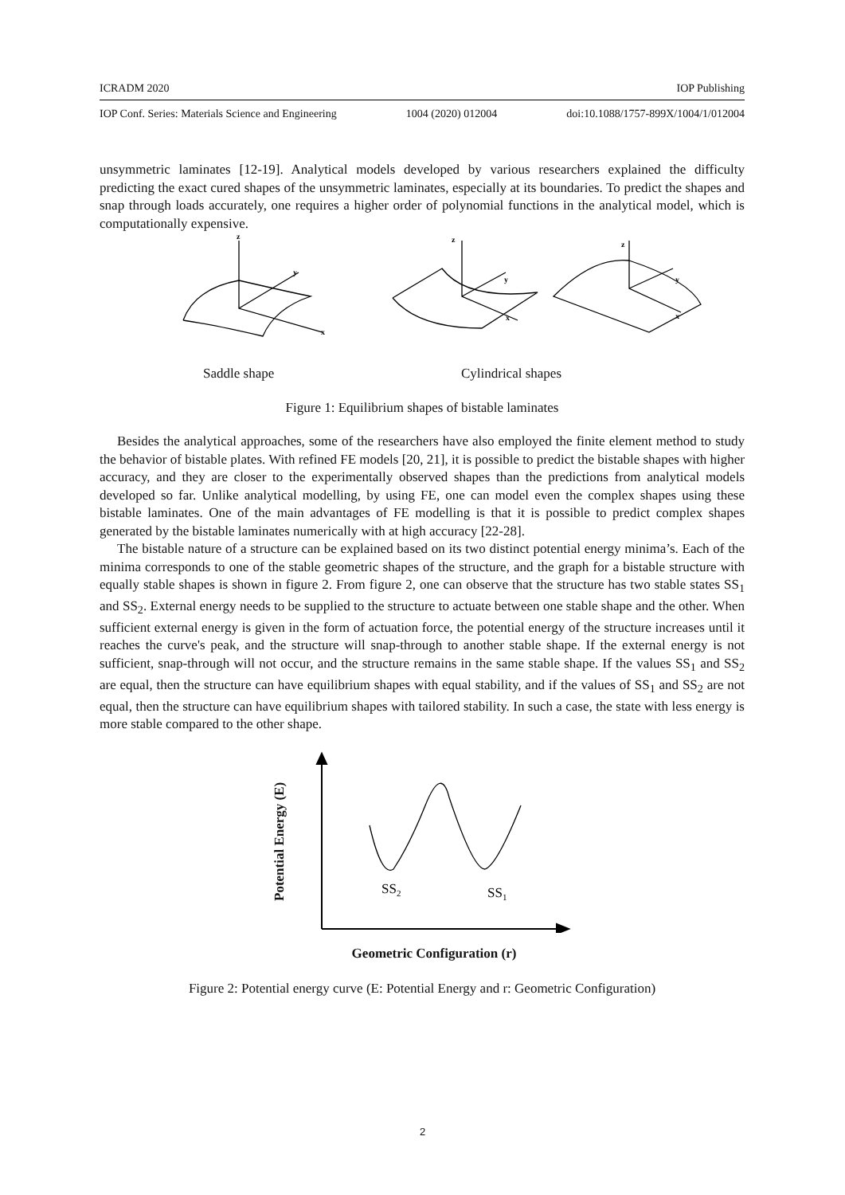ICRADM 2020 IOP Publishing
IOP Conf. Series: Materials Science and Engineering 1004 (2020) 012004 doi:10.1088/1757-899X/1004/1/012004
unsymmetric laminates [12-19]. Analytical models developed by various researchers explained the difficulty predicting the exact cured shapes of the unsymmetric laminates, especially at its boundaries. To predict the shapes and snap through loads accurately, one requires a higher order of polynomial functions in the analytical model, which is computationally expensive.
z
y
x
z
y
x
z
y
x
Saddle shape Cylindrical shapes
Figure 1: Equilibrium shapes of bistable laminates
Besides the analytical approaches, some of the researchers have also employed the finite element method to study the behavior of bistable plates. With refined FE models [20, 21], it is possible to predict the bistable shapes with higher accuracy, and they are closer to the experimentally observed shapes than the predictions from analytical models developed so far. Unlike analytical modelling, by using FE, one can model even the complex shapes using these bistable laminates. One of the main advantages of FE modelling is that it is possible to predict complex shapes generated by the bistable laminates numerically with at high accuracy [22-28].
The bistable nature of a structure can be explained based on its two distinct potential energy minima’s. Each of the minima corresponds to one of the stable geometric shapes of the structure, and the graph for a bistable structure with equally stable shapes is shown in figure 2. From figure 2, one can observe that the structure has two stable states SS<sub>1</sub> and SS<sub>2</sub>. External energy needs to be supplied to the structure to actuate between one stable shape and the other. When sufficient external energy is given in the form of actuation force, the potential energy of the structure increases until it reaches the curve's peak, and the structure will snap-through to another stable shape. If the external energy is not sufficient, snap-through will not occur, and the structure remains in the same stable shape. If the values SS<sub>1</sub> and SS<sub>2</sub> are equal, then the structure can have equilibrium shapes with equal stability, and if the values of SS<sub>1</sub> and SS<sub>2</sub> are not equal, then the structure can have equilibrium shapes with tailored stability. In such a case, the state with less energy is more stable compared to the other shape.
Potential Energy (E)
SS2
SS1
Geometric Configuration (r)
Figure 2: Potential energy curve (E: Potential Energy and r: Geometric Configuration)
2